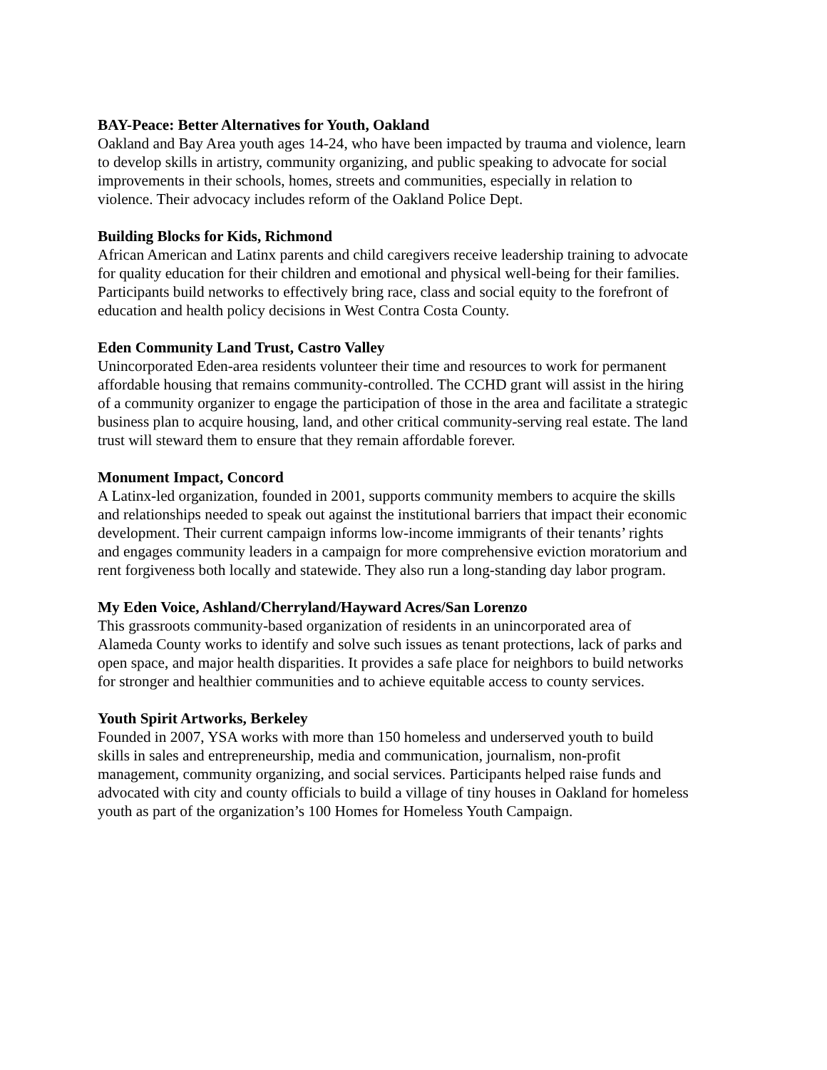BAY-Peace: Better Alternatives for Youth, Oakland
Oakland and Bay Area youth ages 14-24, who have been impacted by trauma and violence, learn
to develop skills in artistry, community organizing, and public speaking to advocate for social
improvements in their schools, homes, streets and communities, especially in relation to
violence. Their advocacy includes reform of the Oakland Police Dept.
Building Blocks for Kids, Richmond
African American and Latinx parents and child caregivers receive leadership training to advocate
for quality education for their children and emotional and physical well-being for their families.
Participants build networks to effectively bring race, class and social equity to the forefront of
education and health policy decisions in West Contra Costa County.
Eden Community Land Trust, Castro Valley
Unincorporated Eden-area residents volunteer their time and resources to work for permanent
affordable housing that remains community-controlled. The CCHD grant will assist in the hiring
of a community organizer to engage the participation of those in the area and facilitate a strategic
business plan to acquire housing, land, and other critical community-serving real estate. The land
trust will steward them to ensure that they remain affordable forever.
Monument Impact, Concord
A Latinx-led organization, founded in 2001, supports community members to acquire the skills
and relationships needed to speak out against the institutional barriers that impact their economic
development. Their current campaign informs low-income immigrants of their tenants’ rights
and engages community leaders in a campaign for more comprehensive eviction moratorium and
rent forgiveness both locally and statewide. They also run a long-standing day labor program.
My Eden Voice, Ashland/Cherryland/Hayward Acres/San Lorenzo
This grassroots community-based organization of residents in an unincorporated area of
Alameda County works to identify and solve such issues as tenant protections, lack of parks and
open space, and major health disparities. It provides a safe place for neighbors to build networks
for stronger and healthier communities and to achieve equitable access to county services.
Youth Spirit Artworks, Berkeley
Founded in 2007, YSA works with more than 150 homeless and underserved youth to build
skills in sales and entrepreneurship, media and communication, journalism, non-profit
management, community organizing, and social services. Participants helped raise funds and
advocated with city and county officials to build a village of tiny houses in Oakland for homeless
youth as part of the organization’s 100 Homes for Homeless Youth Campaign.